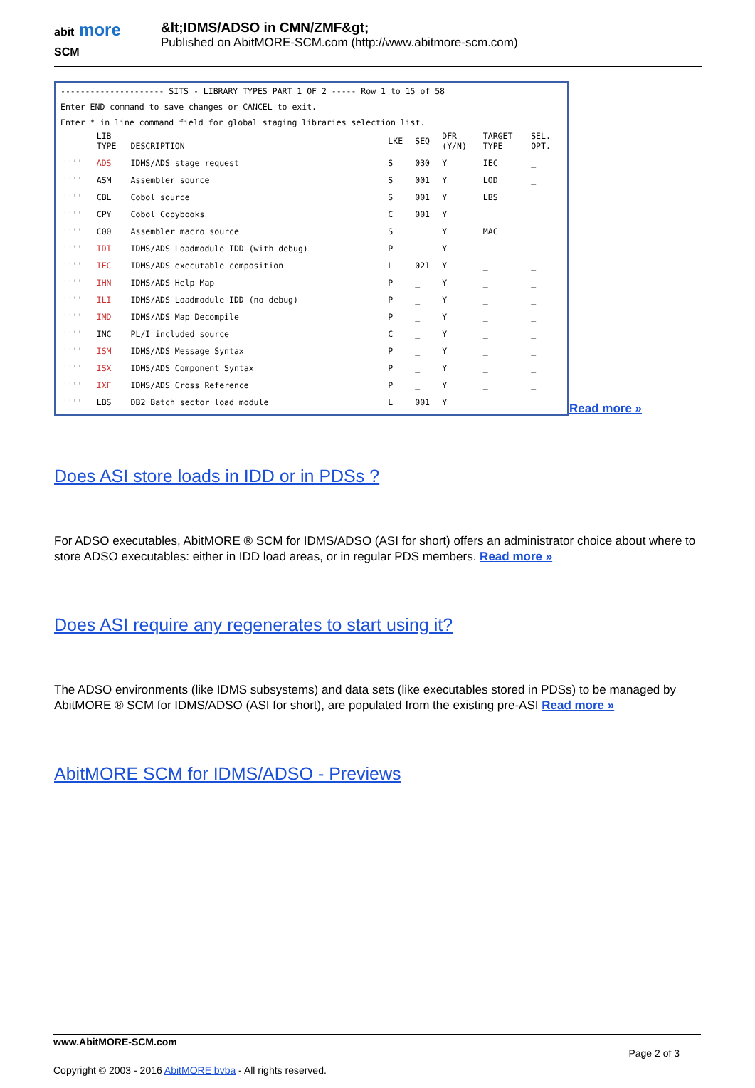abit more
SCM
&lt;IDMS/ADSO in CMN/ZMF&gt;
Published on AbitMORE-SCM.com (http://www.abitmore-scm.com)
--------------------- SITS - LIBRARY TYPES PART 1 OF 2 ----- Row 1 to 15 of 58
Enter END command to save changes or CANCEL to exit.
Enter * in line command field for global staging libraries selection list.
| | LIB TYPE | DESCRIPTION | LKE | SEQ | DFR (Y/N) | TARGET TYPE | SEL. OPT. |
| '''' | ADS | IDMS/ADS stage request | S | 030 | Y | IEC | _ |
| '''' | ASM | Assembler source | S | 001 | Y | LOD | _ |
| '''' | CBL | Cobol source | S | 001 | Y | LBS | _ |
| '''' | CPY | Cobol Copybooks | C | 001 | Y | _ | _ |
| '''' | C00 | Assembler macro source | S | _ | Y | MAC | _ |
| '''' | IDI | IDMS/ADS Loadmodule IDD (with debug) | P | _ | Y | _ | _ |
| '''' | IEC | IDMS/ADS executable composition | L | 021 | Y | _ | _ |
| '''' | IHN | IDMS/ADS Help Map | P | _ | Y | _ | _ |
| '''' | ILI | IDMS/ADS Loadmodule IDD (no debug) | P | _ | Y | _ | _ |
| '''' | IMD | IDMS/ADS Map Decompile | P | _ | Y | _ | _ |
| '''' | INC | PL/I included source | C | _ | Y | _ | _ |
| '''' | ISM | IDMS/ADS Message Syntax | P | _ | Y | _ | _ |
| '''' | ISX | IDMS/ADS Component Syntax | P | _ | Y | _ | _ |
| '''' | IXF | IDMS/ADS Cross Reference | P | _ | Y | _ | _ |
| '''' | LBS | DB2 Batch sector load module | L | 001 | Y | | |
Read more »
Does ASI store loads in IDD or in PDSs ?
For ADSO executables, AbitMORE ® SCM for IDMS/ADSO (ASI for short) offers an administrator choice about where to store ADSO executables: either in IDD load areas, or in regular PDS members. Read more »
Does ASI require any regenerates to start using it?
The ADSO environments (like IDMS subsystems) and data sets (like executables stored in PDSs) to be managed by AbitMORE ® SCM for IDMS/ADSO (ASI for short), are populated from the existing pre-ASI Read more »
AbitMORE SCM for IDMS/ADSO - Previews
www.AbitMORE-SCM.com
Page 2 of 3
Copyright © 2003 - 2016 AbitMORE bvba - All rights reserved.